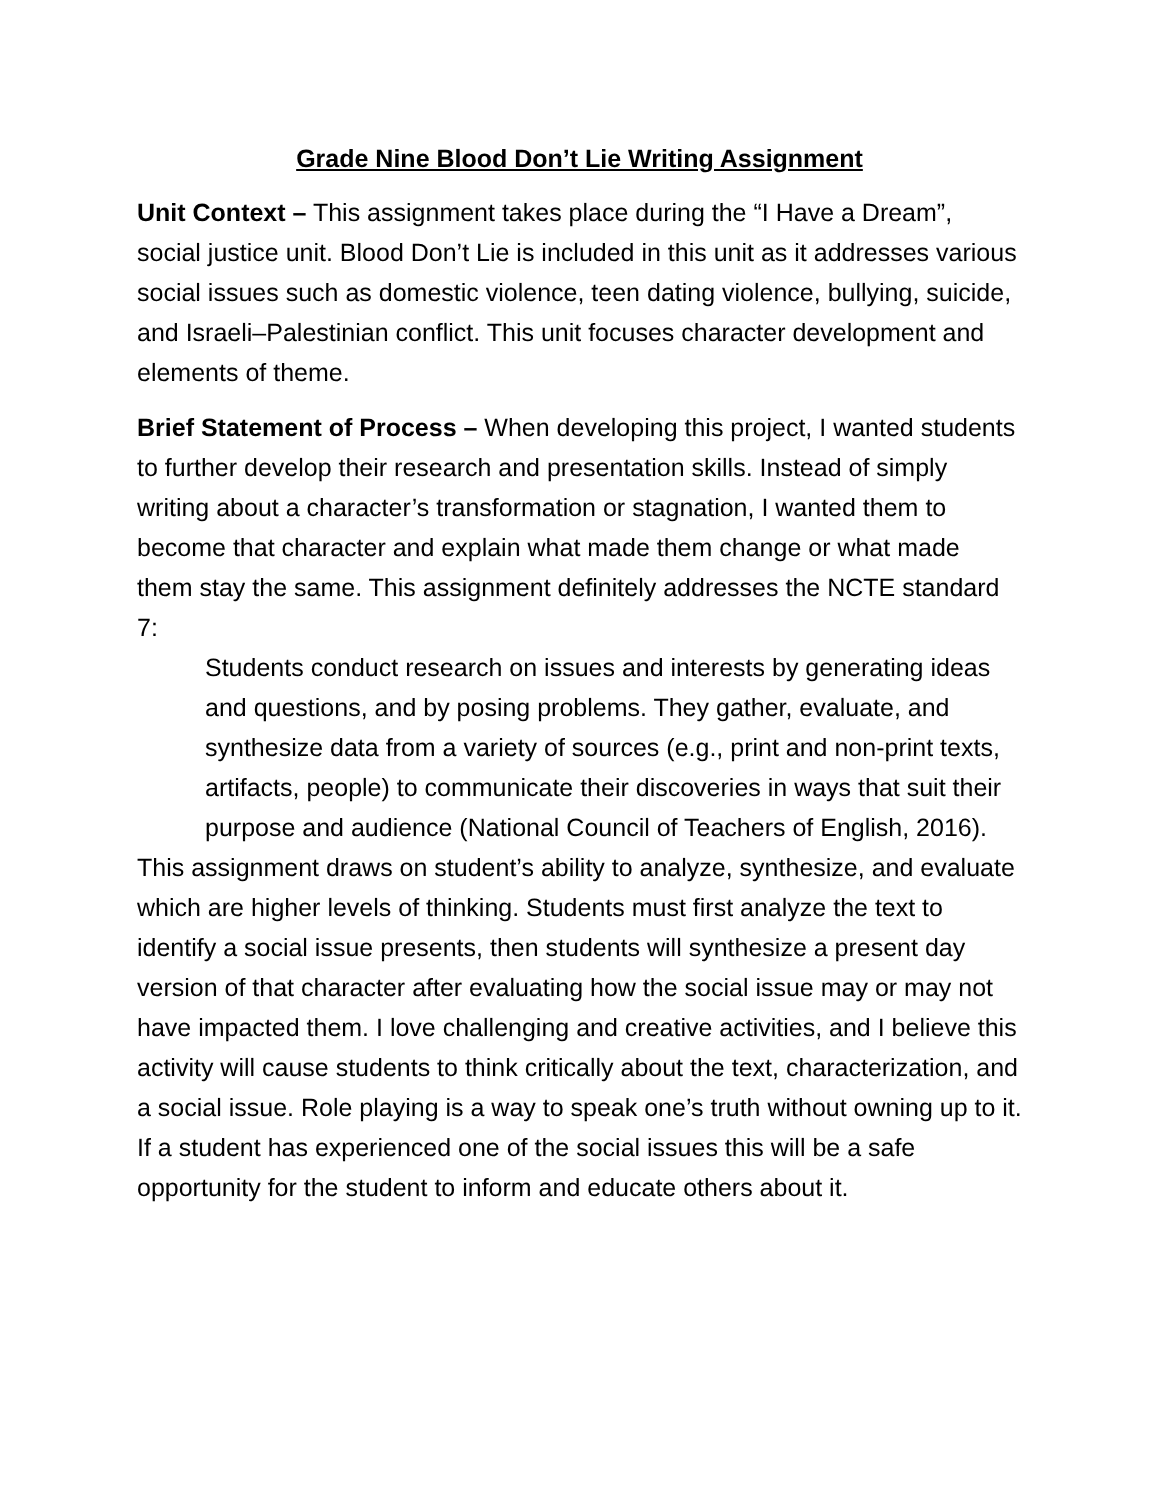Grade Nine Blood Don’t Lie Writing Assignment
Unit Context – This assignment takes place during the “I Have a Dream”, social justice unit. Blood Don’t Lie is included in this unit as it addresses various social issues such as domestic violence, teen dating violence, bullying, suicide, and Israeli–Palestinian conflict. This unit focuses character development and elements of theme.
Brief Statement of Process – When developing this project, I wanted students to further develop their research and presentation skills. Instead of simply writing about a character’s transformation or stagnation, I wanted them to become that character and explain what made them change or what made them stay the same. This assignment definitely addresses the NCTE standard 7:
Students conduct research on issues and interests by generating ideas and questions, and by posing problems. They gather, evaluate, and synthesize data from a variety of sources (e.g., print and non-print texts, artifacts, people) to communicate their discoveries in ways that suit their purpose and audience (National Council of Teachers of English, 2016).
This assignment draws on student’s ability to analyze, synthesize, and evaluate which are higher levels of thinking. Students must first analyze the text to identify a social issue presents, then students will synthesize a present day version of that character after evaluating how the social issue may or may not have impacted them. I love challenging and creative activities, and I believe this activity will cause students to think critically about the text, characterization, and a social issue. Role playing is a way to speak one’s truth without owning up to it. If a student has experienced one of the social issues this will be a safe opportunity for the student to inform and educate others about it.